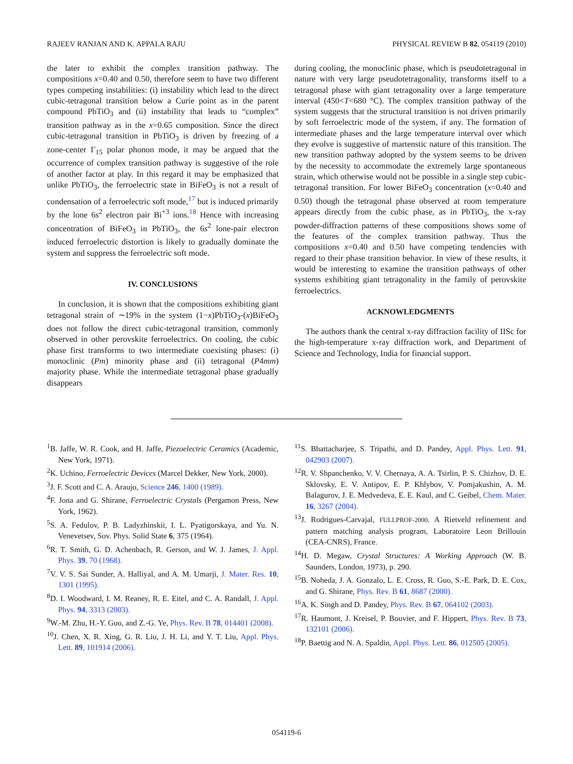RAJEEV RANJAN AND K. APPALA RAJU PHYSICAL REVIEW B 82, 054119 (2010)
the later to exhibit the complex transition pathway. The compositions x=0.40 and 0.50, therefore seem to have two different types competing instabilities: (i) instability which lead to the direct cubic-tetragonal transition below a Curie point as in the parent compound PbTiO<sub>3</sub> and (ii) instability that leads to “complex” transition pathway as in the x=0.65 composition. Since the direct cubic-tetragonal transition in PbTiO<sub>3</sub> is driven by freezing of a zone-center Γ<sub>15</sub> polar phonon mode, it may be argued that the occurrence of complex transition pathway is suggestive of the role of another factor at play. In this regard it may be emphasized that unlike PbTiO<sub>3</sub>, the ferroelectric state in BiFeO<sub>3</sub> is not a result of condensation of a ferroelectric soft mode,<sup>17</sup> but is induced primarily by the lone 6s<sup>2</sup> electron pair Bi<sup>+3</sup> ions.<sup>18</sup> Hence with increasing concentration of BiFeO<sub>3</sub> in PbTiO<sub>3</sub>, the 6s<sup>2</sup> lone-pair electron induced ferroelectric distortion is likely to gradually dominate the system and suppress the ferroelectric soft mode.
IV. CONCLUSIONS
In conclusion, it is shown that the compositions exhibiting giant tetragonal strain of ∼19% in the system (1−x)PbTiO<sub>3</sub>-(x)BiFeO<sub>3</sub> does not follow the direct cubic-tetragonal transition, commonly observed in other perovskite ferroelectrics. On cooling, the cubic phase first transforms to two intermediate coexisting phases: (i) monoclinic (Pm) minority phase and (ii) tetragonal (P4mm) majority phase. While the intermediate tetragonal phase gradually disappears
during cooling, the monoclinic phase, which is pseudotetragonal in nature with very large pseudotetragonality, transforms itself to a tetragonal phase with giant tetragonality over a large temperature interval (450<T<680 °C). The complex transition pathway of the system suggests that the structural transition is not driven primarily by soft ferroelectric mode of the system, if any. The formation of intermediate phases and the large temperature interval over which they evolve is suggestive of martenstic nature of this transition. The new transition pathway adopted by the system seems to be driven by the necessity to accommodate the extremely large spontaneous strain, which otherwise would not be possible in a single step cubic-tetragonal transition. For lower BiFeO<sub>3</sub> concentration (x=0.40 and 0.50) though the tetragonal phase observed at room temperature appears directly from the cubic phase, as in PbTiO<sub>3</sub>, the x-ray powder-diffraction patterns of these compositions shows some of the features of the complex transition pathway. Thus the compositions x=0.40 and 0.50 have competing tendencies with regard to their phase transition behavior. In view of these results, it would be interesting to examine the transition pathways of other systems exhibiting giant tetragonality in the family of perovskite ferroelectrics.
ACKNOWLEDGMENTS
The authors thank the central x-ray diffraction facility of IISc for the high-temperature x-ray diffraction work, and Department of Science and Technology, India for financial support.
<sup>1</sup> B. Jaffe, W. R. Cook, and H. Jaffe, Piezoelectric Ceramics (Academic, New York, 1971).
<sup>2</sup> K. Uchino, Ferroelectric Devices (Marcel Dekker, New York, 2000).
<sup>3</sup> J. F. Scott and C. A. Araujo, Science 246, 1400 (1989).
<sup>4</sup> F. Jona and G. Shirane, Ferroelectric Crystals (Pergamon Press, New York, 1962).
<sup>5</sup> S. A. Fedulov, P. B. Ladyzhinskii, I. L. Pyatigorskaya, and Yu. N. Venevetsev, Sov. Phys. Solid State 6, 375 (1964).
<sup>6</sup> R. T. Smith, G. D. Achenbach, R. Gerson, and W. J. James, J. Appl. Phys. 39, 70 (1968).
<sup>7</sup> V. V. S. Sai Sunder, A. Halliyal, and A. M. Umarji, J. Mater. Res. 10, 1301 (1995).
<sup>8</sup> D. I. Woodward, I. M. Reaney, R. E. Eitel, and C. A. Randall, J. Appl. Phys. 94, 3313 (2003).
<sup>9</sup> W.-M. Zhu, H.-Y. Guo, and Z.-G. Ye, Phys. Rev. B 78, 014401 (2008).
<sup>10</sup> J. Chen, X. R. Xing, G. R. Liu, J. H. Li, and Y. T. Liu, Appl. Phys. Lett. 89, 101914 (2006).
<sup>11</sup> S. Bhattacharjee, S. Tripathi, and D. Pandey, Appl. Phys. Lett. 91, 042903 (2007).
<sup>12</sup> R. V. Shpanchenko, V. V. Chernaya, A. A. Tsirlin, P. S. Chizhov, D. E. Sklovsky, E. V. Antipov, E. P. Khlybov, V. Pomjakushin, A. M. Balagurov, J. E. Medvedeva, E. E. Kaul, and C. Geibel, Chem. Mater. 16, 3267 (2004).
<sup>13</sup> J. Rodrigues-Carvajal, FULLPROF-2000. A Rietveld refinement and pattern matching analysis program, Laboratoire Leon Brillouin (CEA-CNRS), France.
<sup>14</sup>H. D. Megaw, Crystal Structures: A Working Approach (W. B. Saunders, London, 1973), p. 290.
<sup>15</sup>B. Noheda, J. A. Gonzalo, L. E. Cross, R. Guo, S.-E. Park, D. E. Cox, and G. Shirane, Phys. Rev. B 61, 8687 (2000).
<sup>16</sup> A. K. Singh and D. Pandey, Phys. Rev. B 67, 064102 (2003).
<sup>17</sup> R. Haumont, J. Kreisel, P. Bouvier, and F. Hippert, Phys. Rev. B 73, 132101 (2006).
<sup>18</sup>P. Baettig and N. A. Spaldin, Appl. Phys. Lett. 86, 012505 (2005).
054119-6